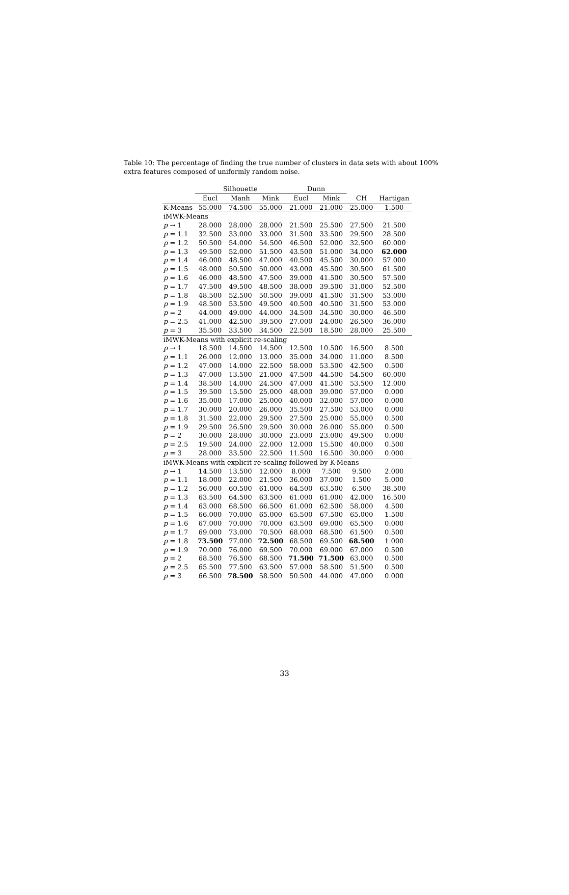Table 10: The percentage of finding the true number of clusters in data sets with about 100% extra features composed of uniformly random noise.
| | Silhouette | | | Dunn | | | |
| --- | --- | --- | --- | --- | --- | --- | --- |
| | Eucl | Manh | Mink | Eucl | Mink | CH | Hartigan |
| K-Means | 55.000 | 74.500 | 55.000 | 21.000 | 21.000 | 25.000 | 1.500 |
| iMWK-Means | | | | | | | |
| p → 1 | 28.000 | 28.000 | 28.000 | 21.500 | 25.500 | 27.500 | 21.500 |
| p = 1.1 | 32.500 | 33.000 | 33.000 | 31.500 | 33.500 | 29.500 | 28.500 |
| p = 1.2 | 50.500 | 54.000 | 54.500 | 46.500 | 52.000 | 32.500 | 60.000 |
| p = 1.3 | 49.500 | 52.000 | 51.500 | 43.500 | 51.000 | 34.000 | 62.000 |
| p = 1.4 | 46.000 | 48.500 | 47.000 | 40.500 | 45.500 | 30.000 | 57.000 |
| p = 1.5 | 48.000 | 50.500 | 50.000 | 43.000 | 45.500 | 30.500 | 61.500 |
| p = 1.6 | 46.000 | 48.500 | 47.500 | 39.000 | 41.500 | 30.500 | 57.500 |
| p = 1.7 | 47.500 | 49.500 | 48.500 | 38.000 | 39.500 | 31.000 | 52.500 |
| p = 1.8 | 48.500 | 52.500 | 50.500 | 39.000 | 41.500 | 31.500 | 53.000 |
| p = 1.9 | 48.500 | 53.500 | 49.500 | 40.500 | 40.500 | 31.500 | 53.000 |
| p = 2 | 44.000 | 49.000 | 44.000 | 34.500 | 34.500 | 30.000 | 46.500 |
| p = 2.5 | 41.000 | 42.500 | 39.500 | 27.000 | 24.000 | 26.500 | 36.000 |
| p = 3 | 35.500 | 33.500 | 34.500 | 22.500 | 18.500 | 28.000 | 25.500 |
| iMWK-Means with explicit re-scaling | | | | | | | |
| p → 1 | 18.500 | 14.500 | 14.500 | 12.500 | 10.500 | 16.500 | 8.500 |
| p = 1.1 | 26.000 | 12.000 | 13.000 | 35.000 | 34.000 | 11.000 | 8.500 |
| p = 1.2 | 47.000 | 14.000 | 22.500 | 58.000 | 53.500 | 42.500 | 0.500 |
| p = 1.3 | 47.000 | 13.500 | 21.000 | 47.500 | 44.500 | 54.500 | 60.000 |
| p = 1.4 | 38.500 | 14.000 | 24.500 | 47.000 | 41.500 | 53.500 | 12.000 |
| p = 1.5 | 39.500 | 15.500 | 25.000 | 48.000 | 39.000 | 57.000 | 0.000 |
| p = 1.6 | 35.000 | 17.000 | 25.000 | 40.000 | 32.000 | 57.000 | 0.000 |
| p = 1.7 | 30.000 | 20.000 | 26.000 | 35.500 | 27.500 | 53.000 | 0.000 |
| p = 1.8 | 31.500 | 22.000 | 29.500 | 27.500 | 25.000 | 55.000 | 0.500 |
| p = 1.9 | 29.500 | 26.500 | 29.500 | 30.000 | 26.000 | 55.000 | 0.500 |
| p = 2 | 30.000 | 28.000 | 30.000 | 23.000 | 23.000 | 49.500 | 0.000 |
| p = 2.5 | 19.500 | 24.000 | 22.000 | 12.000 | 15.500 | 40.000 | 0.500 |
| p = 3 | 28.000 | 33.500 | 22.500 | 11.500 | 16.500 | 30.000 | 0.000 |
| iMWK-Means with explicit re-scaling followed by K-Means | | | | | | | |
| p → 1 | 14.500 | 13.500 | 12.000 | 8.000 | 7.500 | 9.500 | 2.000 |
| p = 1.1 | 18.000 | 22.000 | 21.500 | 36.000 | 37.000 | 1.500 | 5.000 |
| p = 1.2 | 56.000 | 60.500 | 61.000 | 64.500 | 63.500 | 6.500 | 38.500 |
| p = 1.3 | 63.500 | 64.500 | 63.500 | 61.000 | 61.000 | 42.000 | 16.500 |
| p = 1.4 | 63.000 | 68.500 | 66.500 | 61.000 | 62.500 | 58.000 | 4.500 |
| p = 1.5 | 66.000 | 70.000 | 65.000 | 65.500 | 67.500 | 65.000 | 1.500 |
| p = 1.6 | 67.000 | 70.000 | 70.000 | 63.500 | 69.000 | 65.500 | 0.000 |
| p = 1.7 | 69.000 | 73.000 | 70.500 | 68.000 | 68.500 | 61.500 | 0.500 |
| p = 1.8 | 73.500 | 77.000 | 72.500 | 68.500 | 69.500 | 68.500 | 1.000 |
| p = 1.9 | 70.000 | 76.000 | 69.500 | 70.000 | 69.000 | 67.000 | 0.500 |
| p = 2 | 68.500 | 76.500 | 68.500 | 71.500 | 71.500 | 63.000 | 0.500 |
| p = 2.5 | 65.500 | 77.500 | 63.500 | 57.000 | 58.500 | 51.500 | 0.500 |
| p = 3 | 66.500 | 78.500 | 58.500 | 50.500 | 44.000 | 47.000 | 0.000 |
33